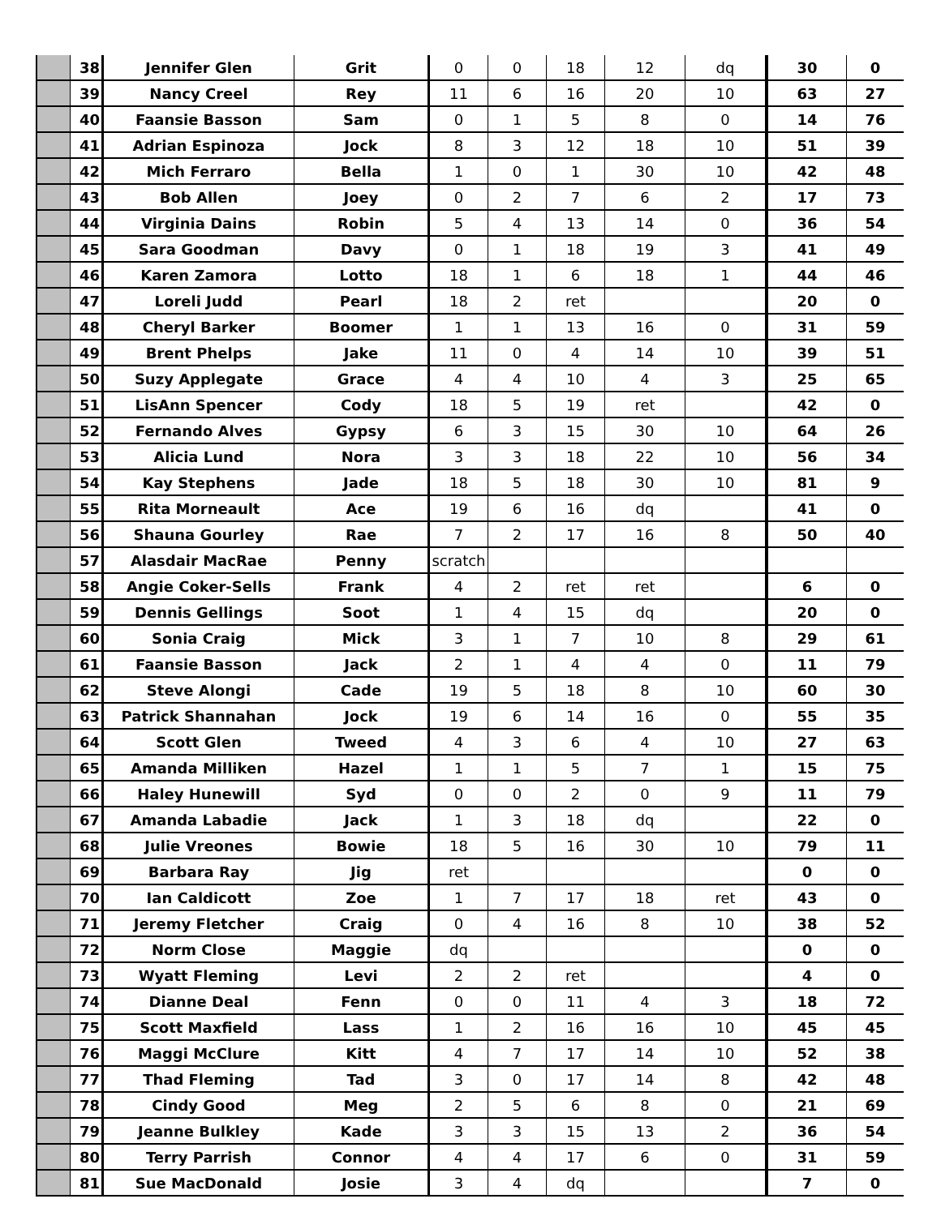| | 38 | Jennifer Glen | Grit | 0 | 0 | 18 | 12 | dq | 30 | 0 |
| | 39 | Nancy Creel | Rey | 11 | 6 | 16 | 20 | 10 | 63 | 27 |
| | 40 | Faansie Basson | Sam | 0 | 1 | 5 | 8 | 0 | 14 | 76 |
| | 41 | Adrian Espinoza | Jock | 8 | 3 | 12 | 18 | 10 | 51 | 39 |
| | 42 | Mich Ferraro | Bella | 1 | 0 | 1 | 30 | 10 | 42 | 48 |
| | 43 | Bob Allen | Joey | 0 | 2 | 7 | 6 | 2 | 17 | 73 |
| | 44 | Virginia Dains | Robin | 5 | 4 | 13 | 14 | 0 | 36 | 54 |
| | 45 | Sara Goodman | Davy | 0 | 1 | 18 | 19 | 3 | 41 | 49 |
| | 46 | Karen Zamora | Lotto | 18 | 1 | 6 | 18 | 1 | 44 | 46 |
| | 47 | Loreli Judd | Pearl | 18 | 2 | ret | | | 20 | 0 |
| | 48 | Cheryl Barker | Boomer | 1 | 1 | 13 | 16 | 0 | 31 | 59 |
| | 49 | Brent Phelps | Jake | 11 | 0 | 4 | 14 | 10 | 39 | 51 |
| | 50 | Suzy Applegate | Grace | 4 | 4 | 10 | 4 | 3 | 25 | 65 |
| | 51 | LisAnn Spencer | Cody | 18 | 5 | 19 | ret | | 42 | 0 |
| | 52 | Fernando Alves | Gypsy | 6 | 3 | 15 | 30 | 10 | 64 | 26 |
| | 53 | Alicia Lund | Nora | 3 | 3 | 18 | 22 | 10 | 56 | 34 |
| | 54 | Kay Stephens | Jade | 18 | 5 | 18 | 30 | 10 | 81 | 9 |
| | 55 | Rita Morneault | Ace | 19 | 6 | 16 | dq | | 41 | 0 |
| | 56 | Shauna Gourley | Rae | 7 | 2 | 17 | 16 | 8 | 50 | 40 |
| | 57 | Alasdair MacRae | Penny | scratch | | | | | | |
| | 58 | Angie Coker-Sells | Frank | 4 | 2 | ret | ret | | 6 | 0 |
| | 59 | Dennis Gellings | Soot | 1 | 4 | 15 | dq | | 20 | 0 |
| | 60 | Sonia Craig | Mick | 3 | 1 | 7 | 10 | 8 | 29 | 61 |
| | 61 | Faansie Basson | Jack | 2 | 1 | 4 | 4 | 0 | 11 | 79 |
| | 62 | Steve Alongi | Cade | 19 | 5 | 18 | 8 | 10 | 60 | 30 |
| | 63 | Patrick Shannahan | Jock | 19 | 6 | 14 | 16 | 0 | 55 | 35 |
| | 64 | Scott Glen | Tweed | 4 | 3 | 6 | 4 | 10 | 27 | 63 |
| | 65 | Amanda Milliken | Hazel | 1 | 1 | 5 | 7 | 1 | 15 | 75 |
| | 66 | Haley Hunewill | Syd | 0 | 0 | 2 | 0 | 9 | 11 | 79 |
| | 67 | Amanda Labadie | Jack | 1 | 3 | 18 | dq | | 22 | 0 |
| | 68 | Julie Vreones | Bowie | 18 | 5 | 16 | 30 | 10 | 79 | 11 |
| | 69 | Barbara Ray | Jig | ret | | | | | 0 | 0 |
| | 70 | Ian Caldicott | Zoe | 1 | 7 | 17 | 18 | ret | 43 | 0 |
| | 71 | Jeremy Fletcher | Craig | 0 | 4 | 16 | 8 | 10 | 38 | 52 |
| | 72 | Norm Close | Maggie | dq | | | | | 0 | 0 |
| | 73 | Wyatt Fleming | Levi | 2 | 2 | ret | | | 4 | 0 |
| | 74 | Dianne Deal | Fenn | 0 | 0 | 11 | 4 | 3 | 18 | 72 |
| | 75 | Scott Maxfield | Lass | 1 | 2 | 16 | 16 | 10 | 45 | 45 |
| | 76 | Maggi McClure | Kitt | 4 | 7 | 17 | 14 | 10 | 52 | 38 |
| | 77 | Thad Fleming | Tad | 3 | 0 | 17 | 14 | 8 | 42 | 48 |
| | 78 | Cindy Good | Meg | 2 | 5 | 6 | 8 | 0 | 21 | 69 |
| | 79 | Jeanne Bulkley | Kade | 3 | 3 | 15 | 13 | 2 | 36 | 54 |
| | 80 | Terry Parrish | Connor | 4 | 4 | 17 | 6 | 0 | 31 | 59 |
| | 81 | Sue MacDonald | Josie | 3 | 4 | dq | | | 7 | 0 |